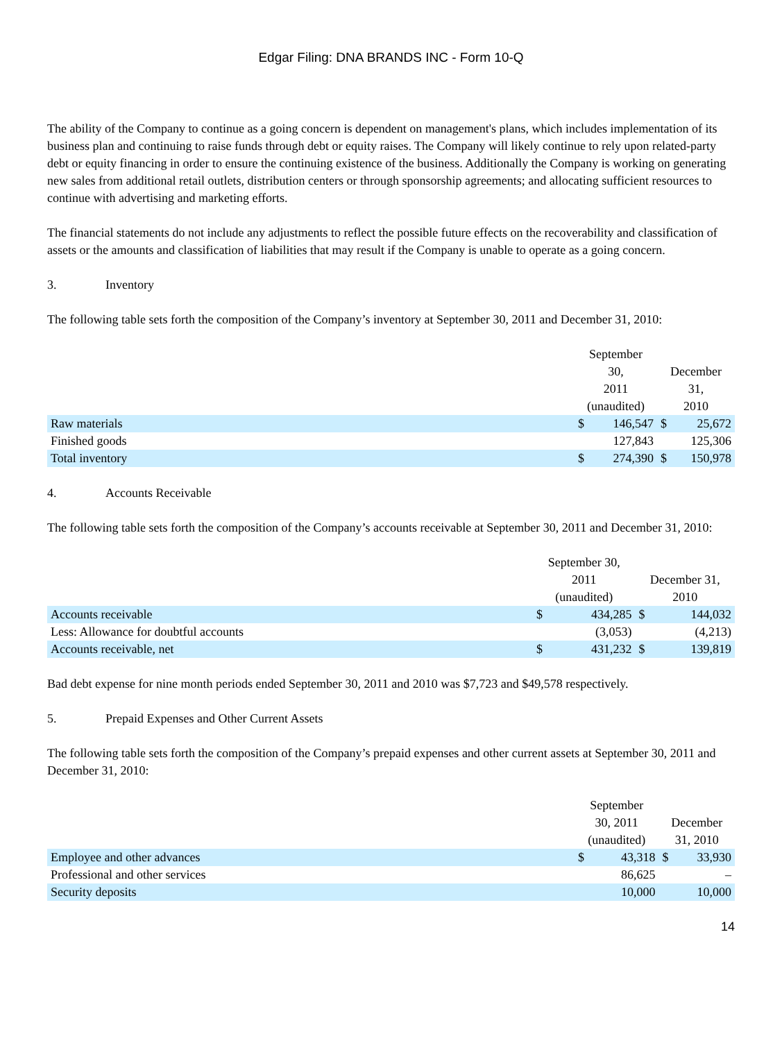Edgar Filing: DNA BRANDS INC - Form 10-Q
The ability of the Company to continue as a going concern is dependent on management's plans, which includes implementation of its business plan and continuing to raise funds through debt or equity raises. The Company will likely continue to rely upon related-party debt or equity financing in order to ensure the continuing existence of the business. Additionally the Company is working on generating new sales from additional retail outlets, distribution centers or through sponsorship agreements; and allocating sufficient resources to continue with advertising and marketing efforts.
The financial statements do not include any adjustments to reflect the possible future effects on the recoverability and classification of assets or the amounts and classification of liabilities that may result if the Company is unable to operate as a going concern.
3. Inventory
The following table sets forth the composition of the Company’s inventory at September 30, 2011 and December 31, 2010:
| | September 30, 2011 (unaudited) | | December 31, 2010 | |
| --- | --- | --- | --- | --- |
| Raw materials | $ | 146,547 | $ | 25,672 |
| Finished goods | | 127,843 | | 125,306 |
| Total inventory | $ | 274,390 | $ | 150,978 |
4. Accounts Receivable
The following table sets forth the composition of the Company’s accounts receivable at September 30, 2011 and December 31, 2010:
| | September 30, 2011 (unaudited) | | December 31, 2010 | |
| --- | --- | --- | --- | --- |
| Accounts receivable | $ | 434,285 | $ | 144,032 |
| Less: Allowance for doubtful accounts | | (3,053) | | (4,213) |
| Accounts receivable, net | $ | 431,232 | $ | 139,819 |
Bad debt expense for nine month periods ended September 30, 2011 and 2010 was $7,723 and $49,578 respectively.
5. Prepaid Expenses and Other Current Assets
The following table sets forth the composition of the Company’s prepaid expenses and other current assets at September 30, 2011 and December 31, 2010:
| | September 30, 2011 (unaudited) | | December 31, 2010 | |
| --- | --- | --- | --- | --- |
| Employee and other advances | $ | 43,318 | $ | 33,930 |
| Professional and other services | | 86,625 | | – |
| Security deposits | | 10,000 | | 10,000 |
14